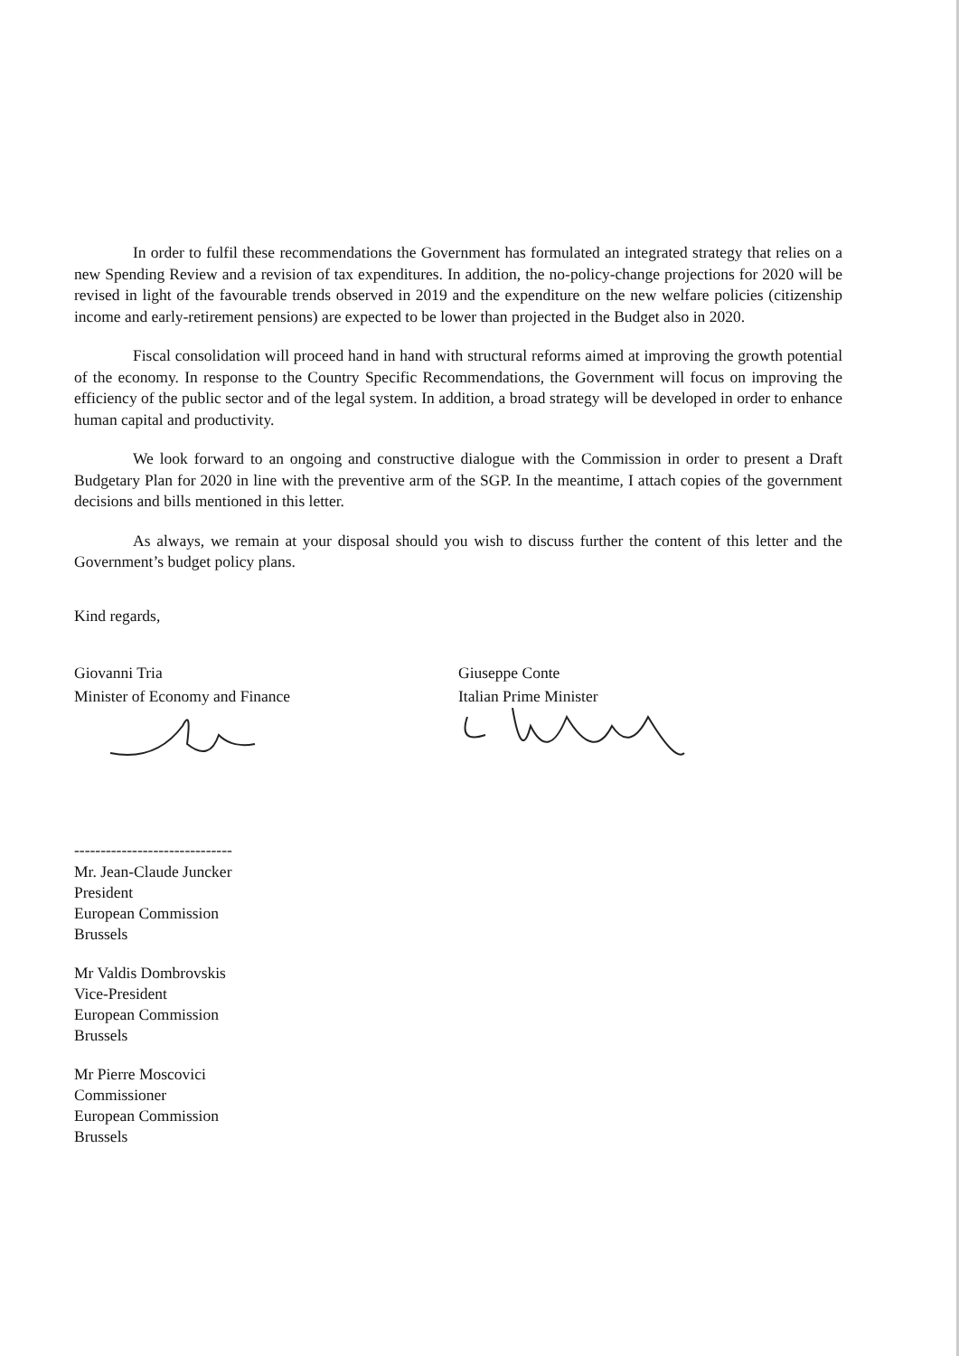In order to fulfil these recommendations the Government has formulated an integrated strategy that relies on a new Spending Review and a revision of tax expenditures. In addition, the no-policy-change projections for 2020 will be revised in light of the favourable trends observed in 2019 and the expenditure on the new welfare policies (citizenship income and early-retirement pensions) are expected to be lower than projected in the Budget also in 2020.
Fiscal consolidation will proceed hand in hand with structural reforms aimed at improving the growth potential of the economy. In response to the Country Specific Recommendations, the Government will focus on improving the efficiency of the public sector and of the legal system. In addition, a broad strategy will be developed in order to enhance human capital and productivity.
We look forward to an ongoing and constructive dialogue with the Commission in order to present a Draft Budgetary Plan for 2020 in line with the preventive arm of the SGP. In the meantime, I attach copies of the government decisions and bills mentioned in this letter.
As always, we remain at your disposal should you wish to discuss further the content of this letter and the Government’s budget policy plans.
Kind regards,
Giovanni Tria
Minister of Economy and Finance
Giuseppe Conte
Italian Prime Minister
------------------------------
Mr. Jean-Claude Juncker
President
European Commission
Brussels
Mr Valdis Dombrovskis
Vice-President
European Commission
Brussels
Mr Pierre Moscovici
Commissioner
European Commission
Brussels